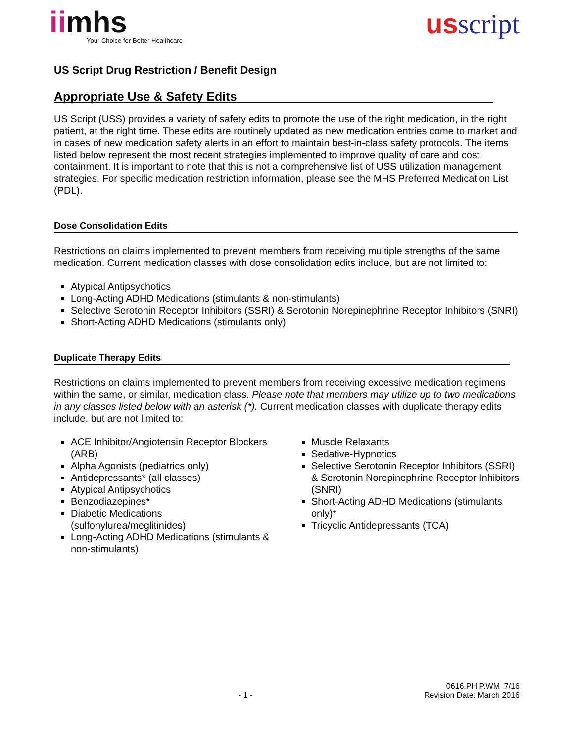iimhs
Your Choice for Better Healthcare
usscript
US Script Drug Restriction / Benefit Design
Appropriate Use & Safety Edits
US Script (USS) provides a variety of safety edits to promote the use of the right medication, in the right patient, at the right time. These edits are routinely updated as new medication entries come to market and in cases of new medication safety alerts in an effort to maintain best-in-class safety protocols. The items listed below represent the most recent strategies implemented to improve quality of care and cost containment. It is important to note that this is not a comprehensive list of USS utilization management strategies. For specific medication restriction information, please see the MHS Preferred Medication List (PDL).
Dose Consolidation Edits
Restrictions on claims implemented to prevent members from receiving multiple strengths of the same medication. Current medication classes with dose consolidation edits include, but are not limited to:
Atypical Antipsychotics
Long-Acting ADHD Medications (stimulants & non-stimulants)
Selective Serotonin Receptor Inhibitors (SSRI) & Serotonin Norepinephrine Receptor Inhibitors (SNRI)
Short-Acting ADHD Medications (stimulants only)
Duplicate Therapy Edits
Restrictions on claims implemented to prevent members from receiving excessive medication regimens within the same, or similar, medication class. Please note that members may utilize up to two medications in any classes listed below with an asterisk (*). Current medication classes with duplicate therapy edits include, but are not limited to:
ACE Inhibitor/Angiotensin Receptor Blockers (ARB)
Alpha Agonists (pediatrics only)
Antidepressants* (all classes)
Atypical Antipsychotics
Benzodiazepines*
Diabetic Medications (sulfonylurea/meglitinides)
Long-Acting ADHD Medications (stimulants & non-stimulants)
Muscle Relaxants
Sedative-Hypnotics
Selective Serotonin Receptor Inhibitors (SSRI) & Serotonin Norepinephrine Receptor Inhibitors (SNRI)
Short-Acting ADHD Medications (stimulants only)*
Tricyclic Antidepressants (TCA)
0616.PH.P.WM 7/16
- 1 - Revision Date: March 2016